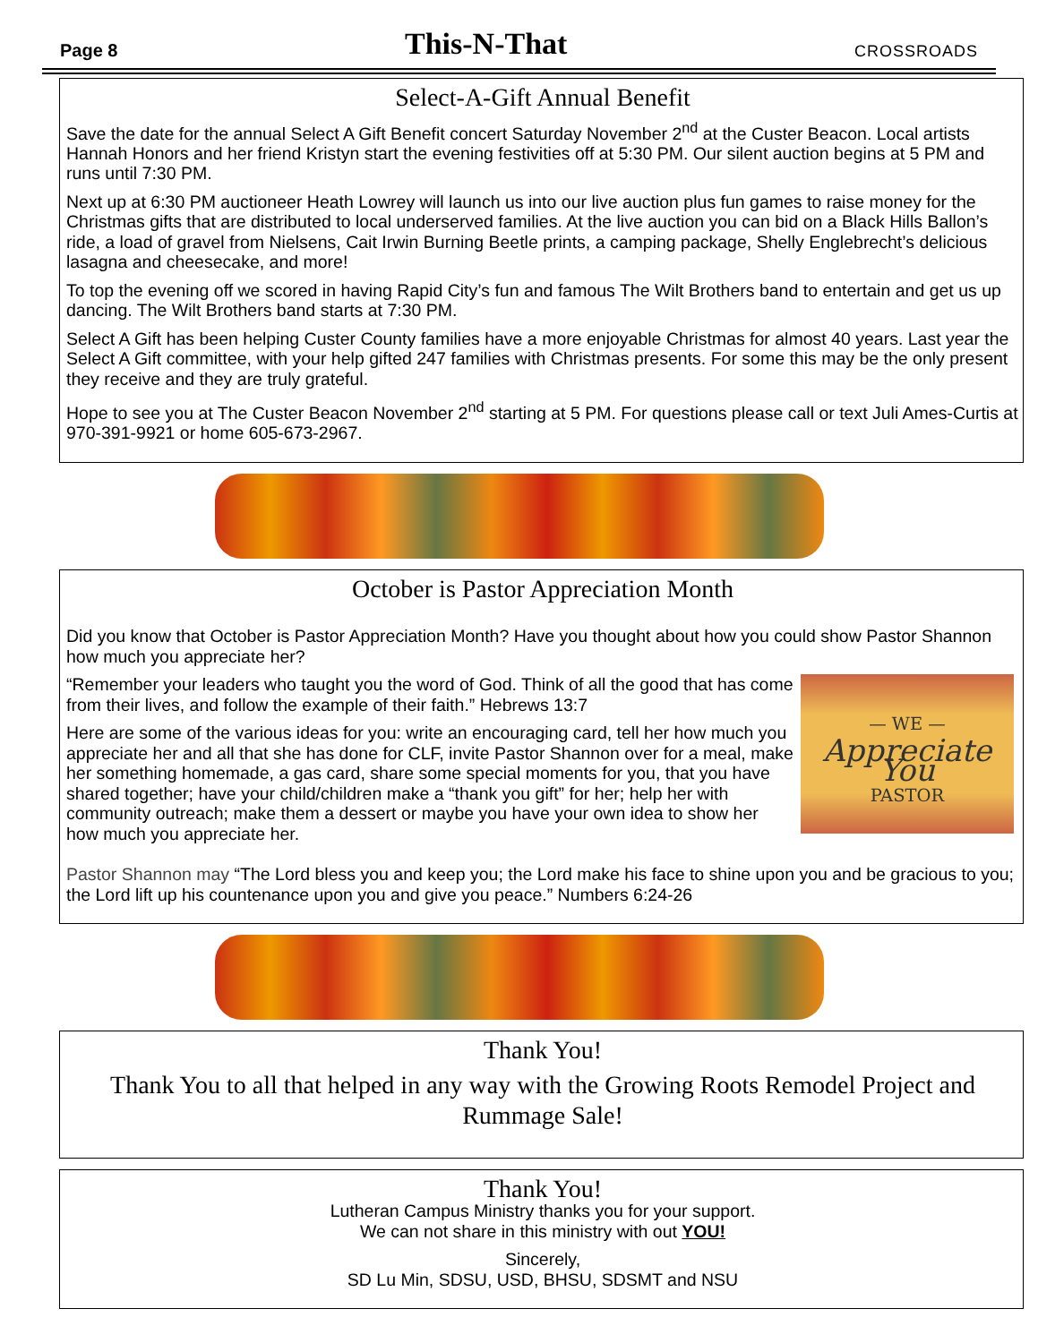Page 8 This-N-That CROSSROADS
Select-A-Gift Annual Benefit
Save the date for the annual Select A Gift Benefit concert Saturday November 2<sup>nd</sup> at the Custer Beacon. Local artists Hannah Honors and her friend Kristyn start the evening festivities off at 5:30 PM. Our silent auction begins at 5 PM and runs until 7:30 PM.
Next up at 6:30 PM auctioneer Heath Lowrey will launch us into our live auction plus fun games to raise money for the Christmas gifts that are distributed to local underserved families. At the live auction you can bid on a Black Hills Ballon’s ride, a load of gravel from Nielsens, Cait Irwin Burning Beetle prints, a camping package, Shelly Englebrecht’s delicious lasagna and cheesecake, and more!
To top the evening off we scored in having Rapid City’s fun and famous The Wilt Brothers band to entertain and get us up dancing. The Wilt Brothers band starts at 7:30 PM.
Select A Gift has been helping Custer County families have a more enjoyable Christmas for almost 40 years. Last year the Select A Gift committee, with your help gifted 247 families with Christmas presents. For some this may be the only present they receive and they are truly grateful.
Hope to see you at The Custer Beacon November 2<sup>nd</sup> starting at 5 PM. For questions please call or text Juli Ames-Curtis at 970-391-9921 or home 605-673-2967.
October is Pastor Appreciation Month
Did you know that October is Pastor Appreciation Month? Have you thought about how you could show Pastor Shannon how much you appreciate her?
— WE —
Appreciate You
PASTOR
“Remember your leaders who taught you the word of God. Think of all the good that has come from their lives, and follow the example of their faith.” Hebrews 13:7
Here are some of the various ideas for you: write an encouraging card, tell her how much you appreciate her and all that she has done for CLF, invite Pastor Shannon over for a meal, make her something homemade, a gas card, share some special moments for you, that you have shared together; have your child/children make a “thank you gift” for her; help her with community outreach; make them a dessert or maybe you have your own idea to show her how much you appreciate her.
Pastor Shannon may “The Lord bless you and keep you; the Lord make his face to shine upon you and be gracious to you; the Lord lift up his countenance upon you and give you peace.” Numbers 6:24-26
Thank You!
Thank You to all that helped in any way with the Growing Roots Remodel Project and Rummage Sale!
Thank You!
Lutheran Campus Ministry thanks you for your support.
We can not share in this ministry with out YOU!
Sincerely,
SD Lu Min, SDSU, USD, BHSU, SDSMT and NSU